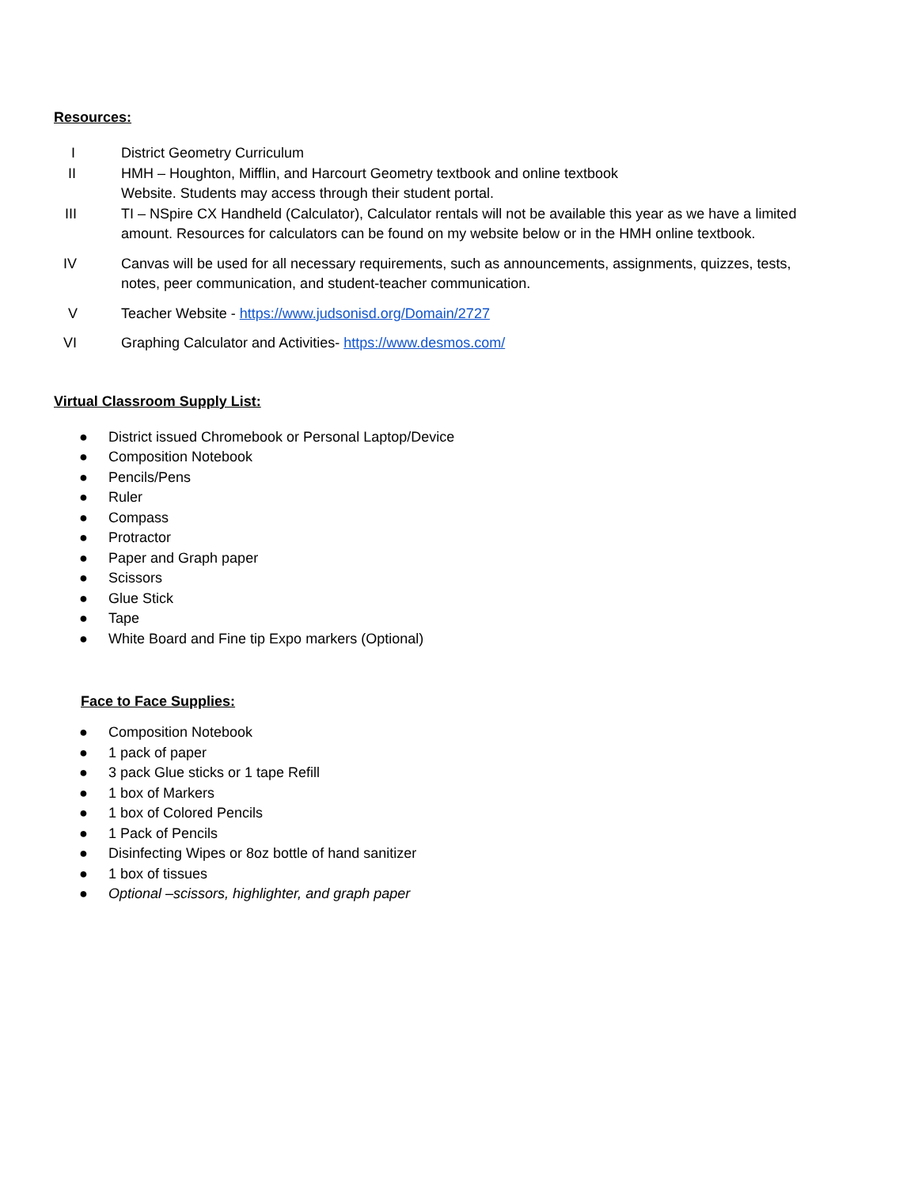Resources:
I District Geometry Curriculum
II HMH – Houghton, Mifflin, and Harcourt Geometry textbook and online textbook
Website. Students may access through their student portal.
III TI – NSpire CX Handheld (Calculator), Calculator rentals will not be available this year as we have a limited amount. Resources for calculators can be found on my website below or in the HMH online textbook.
IV Canvas will be used for all necessary requirements, such as announcements, assignments, quizzes, tests, notes, peer communication, and student-teacher communication.
V Teacher Website - https://www.judsonisd.org/Domain/2727
VI Graphing Calculator and Activities- https://www.desmos.com/
Virtual Classroom Supply List:
● District issued Chromebook or Personal Laptop/Device
● Composition Notebook
● Pencils/Pens
● Ruler
● Compass
● Protractor
● Paper and Graph paper
● Scissors
● Glue Stick
● Tape
● White Board and Fine tip Expo markers (Optional)
Face to Face Supplies:
● Composition Notebook
● 1 pack of paper
● 3 pack Glue sticks or 1 tape Refill
● 1 box of Markers
● 1 box of Colored Pencils
● 1 Pack of Pencils
● Disinfecting Wipes or 8oz bottle of hand sanitizer
● 1 box of tissues
● Optional –scissors, highlighter, and graph paper